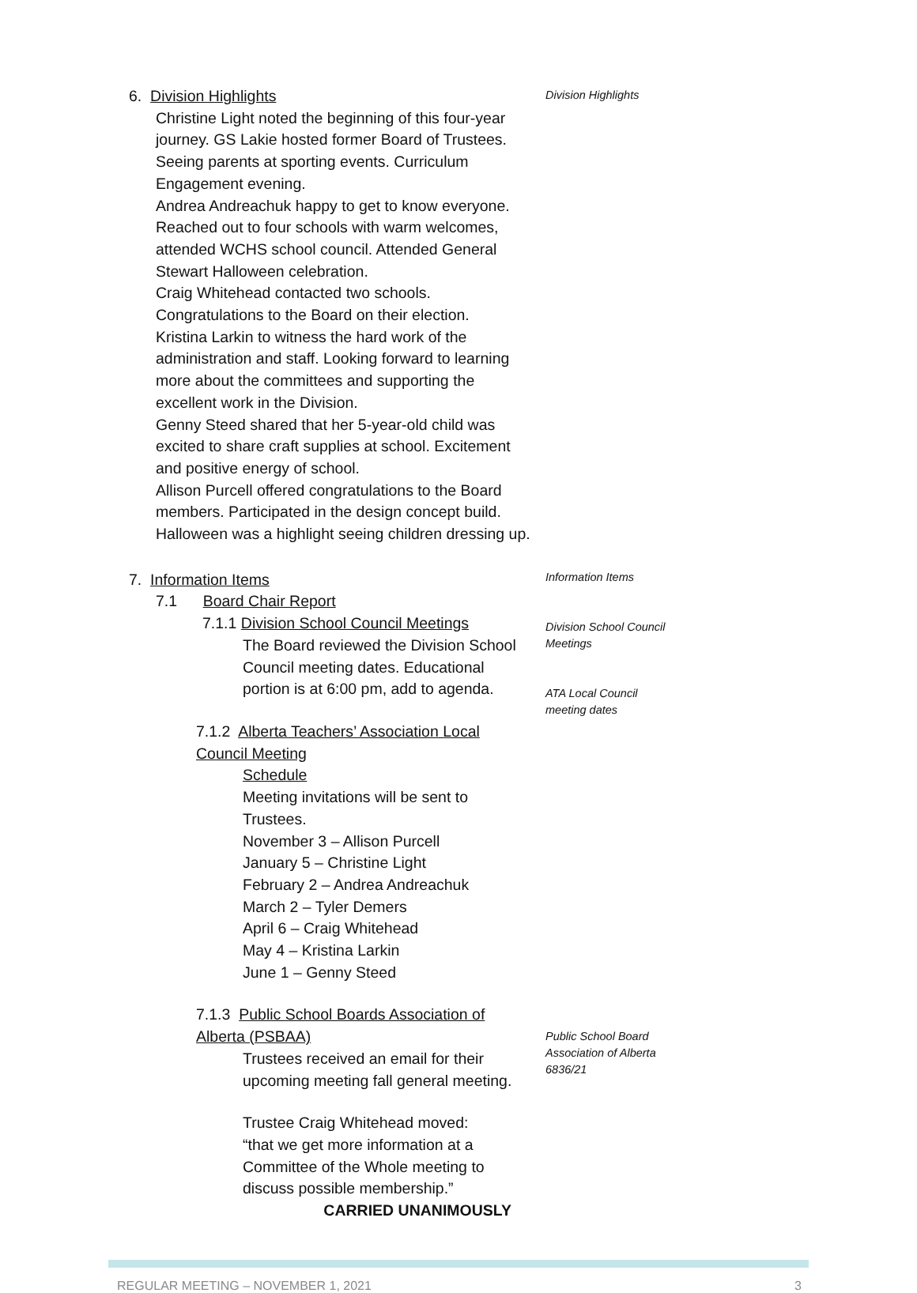6. Division Highlights
Christine Light noted the beginning of this four-year journey. GS Lakie hosted former Board of Trustees. Seeing parents at sporting events. Curriculum Engagement evening.
Andrea Andreachuk happy to get to know everyone. Reached out to four schools with warm welcomes, attended WCHS school council. Attended General Stewart Halloween celebration.
Craig Whitehead contacted two schools. Congratulations to the Board on their election.
Kristina Larkin to witness the hard work of the administration and staff. Looking forward to learning more about the committees and supporting the excellent work in the Division.
Genny Steed shared that her 5-year-old child was excited to share craft supplies at school. Excitement and positive energy of school.
Allison Purcell offered congratulations to the Board members. Participated in the design concept build. Halloween was a highlight seeing children dressing up.
Division Highlights
7. Information Items
7.1 Board Chair Report
7.1.1 Division School Council Meetings
The Board reviewed the Division School Council meeting dates. Educational portion is at 6:00 pm, add to agenda.
7.1.2 Alberta Teachers’ Association Local Council Meeting
Schedule
Meeting invitations will be sent to Trustees.
November 3 – Allison Purcell
January 5 – Christine Light
February 2 – Andrea Andreachuk
March 2 – Tyler Demers
April 6 – Craig Whitehead
May 4 – Kristina Larkin
June 1 – Genny Steed
7.1.3 Public School Boards Association of Alberta (PSBAA)
Trustees received an email for their upcoming meeting fall general meeting.
Trustee Craig Whitehead moved:
“that we get more information at a Committee of the Whole meeting to discuss possible membership.”
CARRIED UNANIMOUSLY
Information Items
Division School Council Meetings
ATA Local Council meeting dates
Public School Board Association of Alberta 6836/21
REGULAR MEETING – NOVEMBER 1, 2021 3